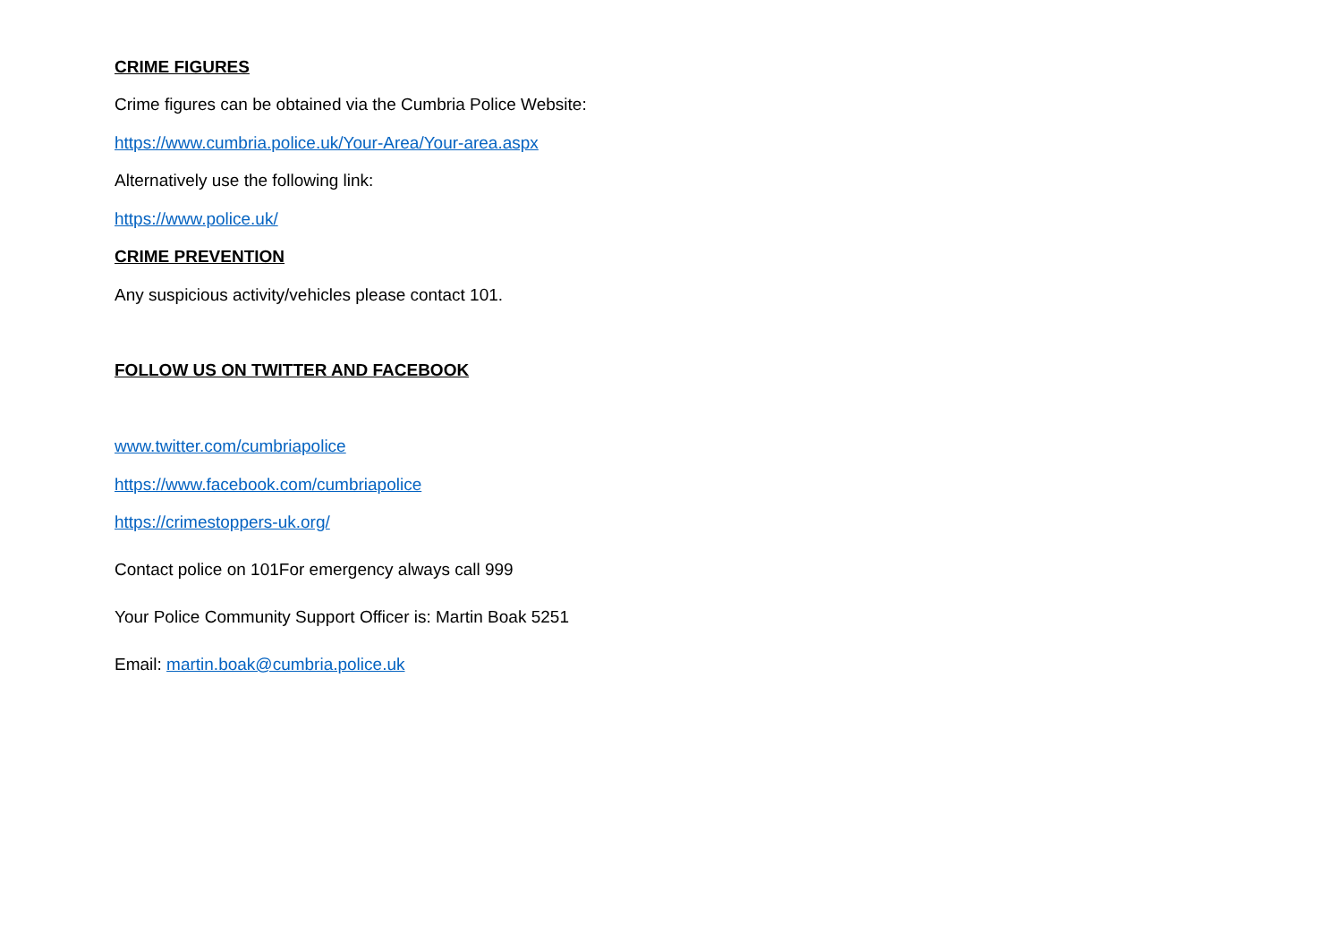CRIME FIGURES
Crime figures can be obtained via the Cumbria Police Website:
https://www.cumbria.police.uk/Your-Area/Your-area.aspx
Alternatively use the following link:
https://www.police.uk/
CRIME PREVENTION
Any suspicious activity/vehicles please contact 101.
FOLLOW US ON TWITTER AND FACEBOOK
www.twitter.com/cumbriapolice
https://www.facebook.com/cumbriapolice
https://crimestoppers-uk.org/
Contact police on 101For emergency always call 999
Your Police Community Support Officer is: Martin Boak 5251
Email: martin.boak@cumbria.police.uk